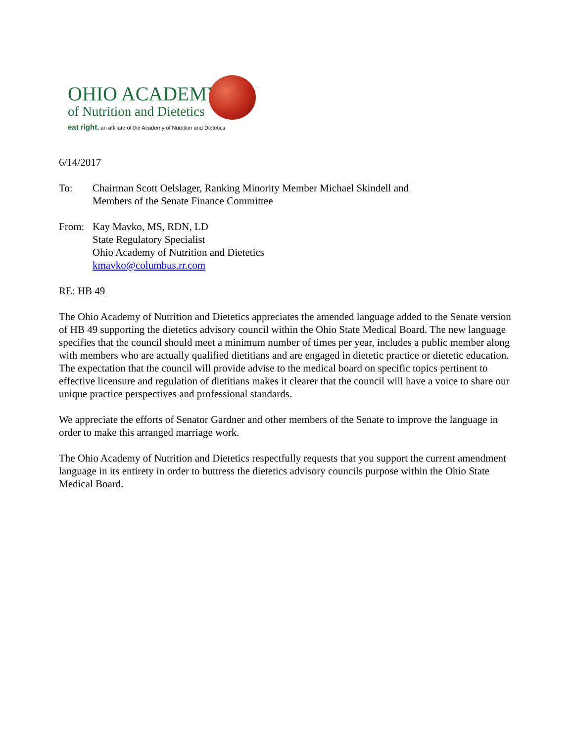OHIO ACADEMY
of Nutrition and Dietetics
eat right. an affiliate of the Academy of Nutrition and Dietetics
6/14/2017
To: Chairman Scott Oelslager, Ranking Minority Member Michael Skindell and
Members of the Senate Finance Committee
From: Kay Mavko, MS, RDN, LD
State Regulatory Specialist
Ohio Academy of Nutrition and Dietetics
kmavko@columbus.rr.com
RE: HB 49
The Ohio Academy of Nutrition and Dietetics appreciates the amended language added to the Senate version of HB 49 supporting the dietetics advisory council within the Ohio State Medical Board. The new language specifies that the council should meet a minimum number of times per year, includes a public member along with members who are actually qualified dietitians and are engaged in dietetic practice or dietetic education. The expectation that the council will provide advise to the medical board on specific topics pertinent to effective licensure and regulation of dietitians makes it clearer that the council will have a voice to share our unique practice perspectives and professional standards.
We appreciate the efforts of Senator Gardner and other members of the Senate to improve the language in order to make this arranged marriage work.
The Ohio Academy of Nutrition and Dietetics respectfully requests that you support the current amendment language in its entirety in order to buttress the dietetics advisory councils purpose within the Ohio State Medical Board.